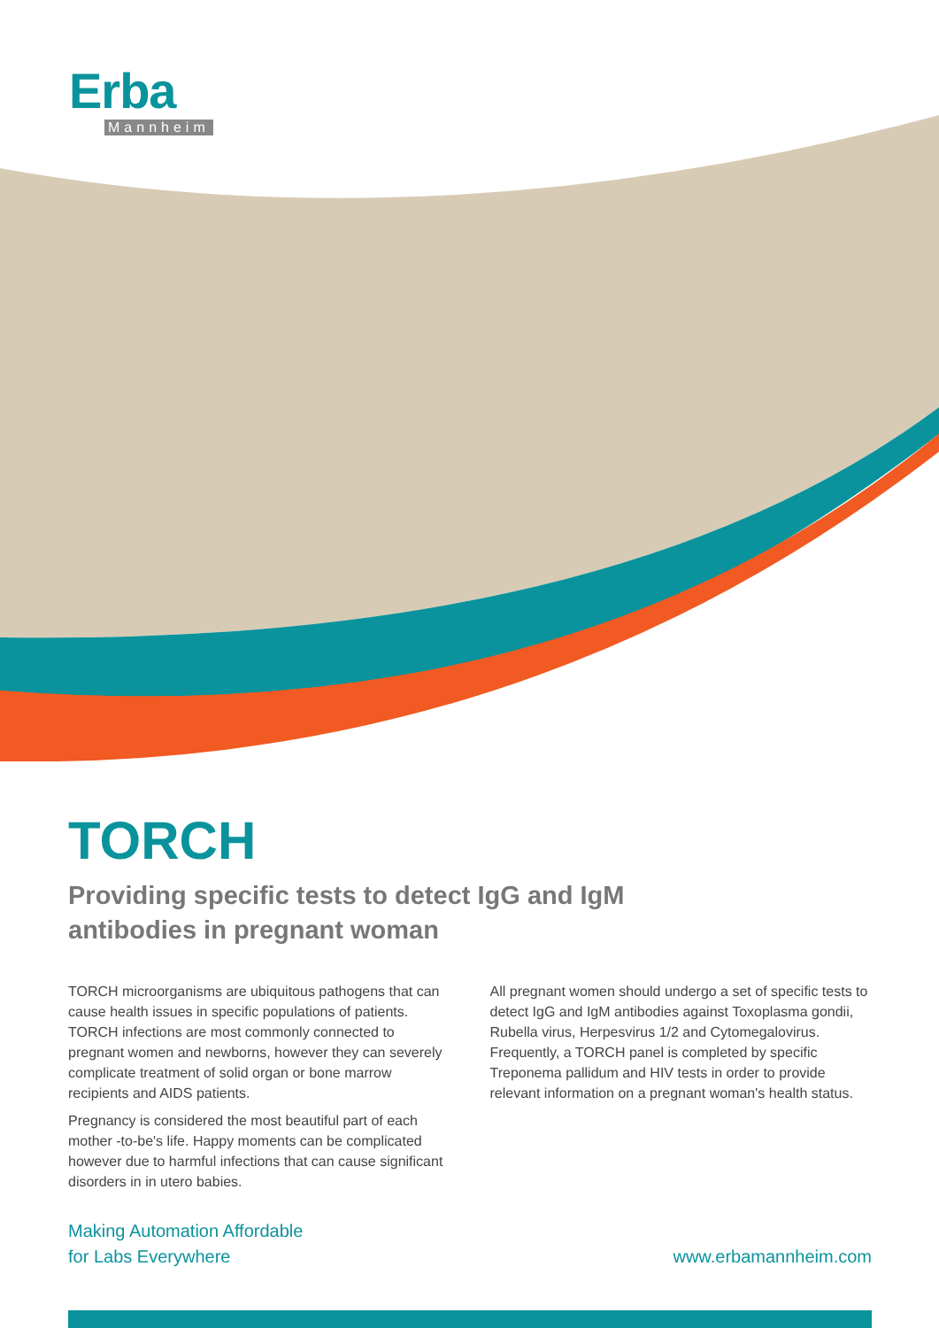Erba
Mannheim
TORCH
Providing specific tests to detect IgG and IgM
antibodies in pregnant woman
TORCH microorganisms are ubiquitous pathogens that can cause health issues in specific populations of patients. TORCH infections are most commonly connected to pregnant women and newborns, however they can severely complicate treatment of solid organ or bone marrow recipients and AIDS patients.
Pregnancy is considered the most beautiful part of each mother -to-be's life. Happy moments can be complicated however due to harmful infections that can cause significant disorders in in utero babies.
All pregnant women should undergo a set of specific tests to detect IgG and IgM antibodies against Toxoplasma gondii, Rubella virus, Herpesvirus 1/2 and Cytomegalovirus. Frequently, a TORCH panel is completed by specific Treponema pallidum and HIV tests in order to provide relevant information on a pregnant woman's health status.
Making Automation Affordable
for Labs Everywhere
www.erbamannheim.com